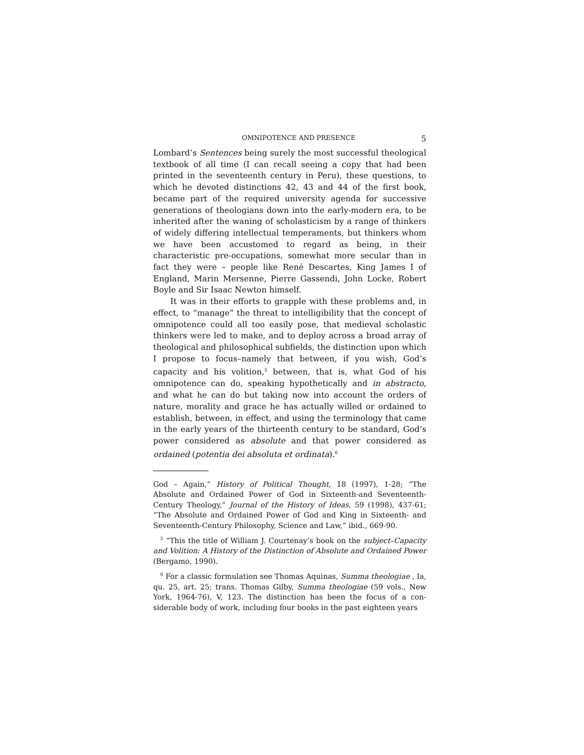OMNIPOTENCE AND PRESENCE 5
Lombard’s Sentences being surely the most successful theological textbook of all time (I can recall seeing a copy that had been printed in the seventeenth century in Peru), these questions, to which he devoted distinctions 42, 43 and 44 of the first book, became part of the required university agenda for successive generations of theologians down into the early-modern era, to be inherited after the waning of scholasticism by a range of thinkers of widely differing intellectual temperaments, but thinkers whom we have been accustomed to regard as being, in their characteristic pre-occupations, somewhat more secular than in fact they were – people like René Descartes, King James I of England, Marin Mersenne, Pierre Gassendi, John Locke, Robert Boyle and Sir Isaac Newton himself.
It was in their efforts to grapple with these problems and, in effect, to “manage” the threat to intelligibility that the concept of omnipotence could all too easily pose, that medieval scholastic thinkers were led to make, and to deploy across a broad array of theological and philosophical subfields, the distinction upon which I propose to focus–namely that between, if you wish, God’s capacity and his volition,<sup>5</sup> between, that is, what God of his omnipotence can do, speaking hypothetically and in abstracto, and what he can do but taking now into account the orders of nature, morality and grace he has actually willed or ordained to establish, between, in effect, and using the terminology that came in the early years of the thirteenth century to be standard, God’s power considered as absolute and that power considered as ordained (potentia dei absoluta et ordinata).<sup>6</sup>
God – Again,” History of Political Thought, 18 (1997), 1-28; “The Absolute and Ordained Power of God in Sixteenth-and Seventeenth-Century Theology,” Journal of the History of Ideas, 59 (1998), 437-61; “The Absolute and Ordained Power of God and King in Sixteenth- and Seventeenth-Century Philosophy, Science and Law,” ibid., 669-90.
<sup>5</sup> “This the title of William J. Courtenay’s book on the subject–Capacity and Volition: A History of the Distinction of Absolute and Ordained Power (Bergamo, 1990).
<sup>6</sup> For a classic formulation see Thomas Aquinas, Summa theologiae , Ia, qu. 25, art. 25; trans. Thomas Gilby, Summa theologiae (59 vols., New York, 1964-76), V, 123. The distinction has been the focus of a con-siderable body of work, including four books in the past eighteen years